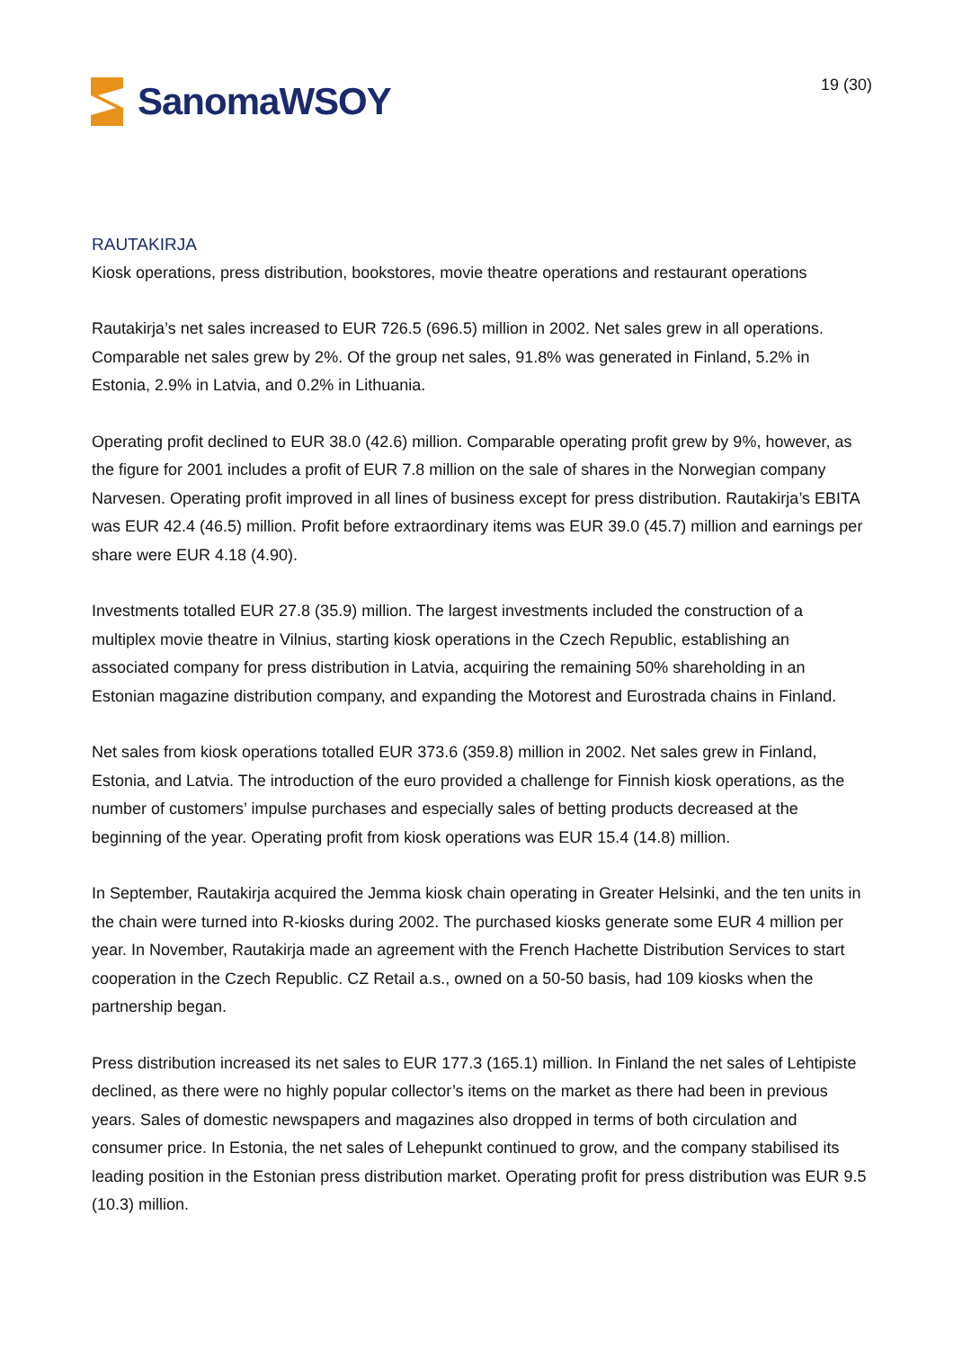SanomaWSOY
19 (30)
RAUTAKIRJA
Kiosk operations, press distribution, bookstores, movie theatre operations and restaurant operations
Rautakirja’s net sales increased to EUR 726.5 (696.5) million in 2002. Net sales grew in all operations. Comparable net sales grew by 2%. Of the group net sales, 91.8% was generated in Finland, 5.2% in Estonia, 2.9% in Latvia, and 0.2% in Lithuania.
Operating profit declined to EUR 38.0 (42.6) million. Comparable operating profit grew by 9%, however, as the figure for 2001 includes a profit of EUR 7.8 million on the sale of shares in the Norwegian company Narvesen. Operating profit improved in all lines of business except for press distribution. Rautakirja’s EBITA was EUR 42.4 (46.5) million. Profit before extraordinary items was EUR 39.0 (45.7) million and earnings per share were EUR 4.18 (4.90).
Investments totalled EUR 27.8 (35.9) million. The largest investments included the construction of a multiplex movie theatre in Vilnius, starting kiosk operations in the Czech Republic, establishing an associated company for press distribution in Latvia, acquiring the remaining 50% shareholding in an Estonian magazine distribution company, and expanding the Motorest and Eurostrada chains in Finland.
Net sales from kiosk operations totalled EUR 373.6 (359.8) million in 2002. Net sales grew in Finland, Estonia, and Latvia. The introduction of the euro provided a challenge for Finnish kiosk operations, as the number of customers’ impulse purchases and especially sales of betting products decreased at the beginning of the year. Operating profit from kiosk operations was EUR 15.4 (14.8) million.
In September, Rautakirja acquired the Jemma kiosk chain operating in Greater Helsinki, and the ten units in the chain were turned into R-kiosks during 2002. The purchased kiosks generate some EUR 4 million per year. In November, Rautakirja made an agreement with the French Hachette Distribution Services to start cooperation in the Czech Republic. CZ Retail a.s., owned on a 50-50 basis, had 109 kiosks when the partnership began.
Press distribution increased its net sales to EUR 177.3 (165.1) million. In Finland the net sales of Lehtipiste declined, as there were no highly popular collector’s items on the market as there had been in previous years. Sales of domestic newspapers and magazines also dropped in terms of both circulation and consumer price. In Estonia, the net sales of Lehepunkt continued to grow, and the company stabilised its leading position in the Estonian press distribution market. Operating profit for press distribution was EUR 9.5 (10.3) million.